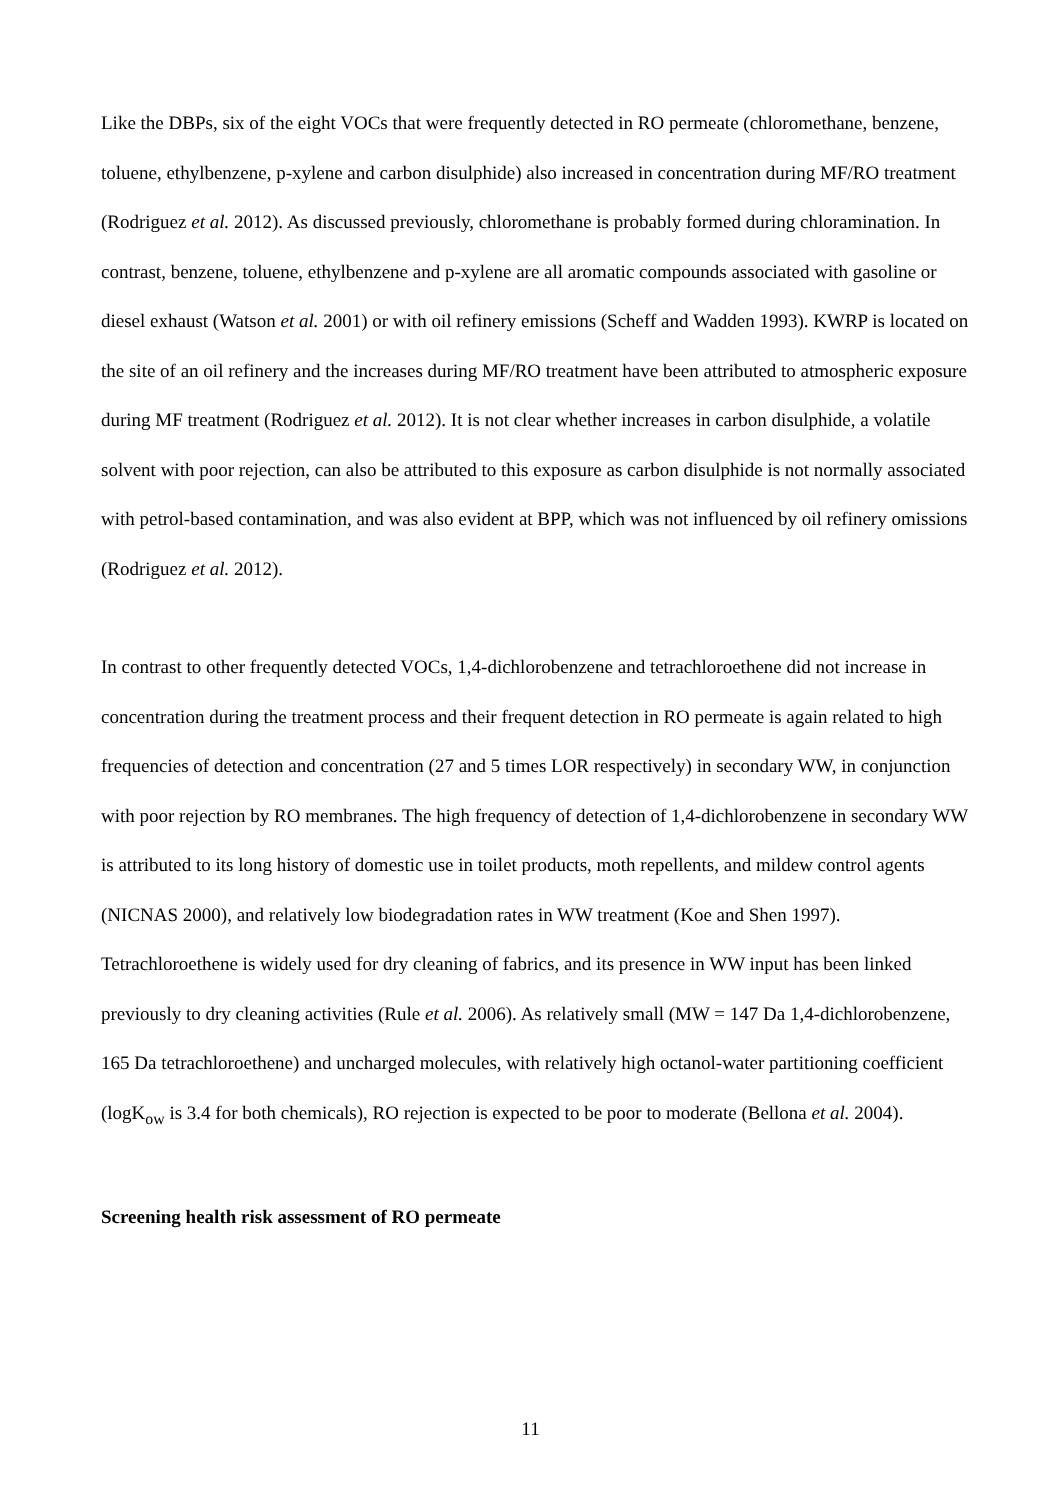Like the DBPs, six of the eight VOCs that were frequently detected in RO permeate (chloromethane, benzene, toluene, ethylbenzene, p-xylene and carbon disulphide) also increased in concentration during MF/RO treatment (Rodriguez et al. 2012). As discussed previously, chloromethane is probably formed during chloramination. In contrast, benzene, toluene, ethylbenzene and p-xylene are all aromatic compounds associated with gasoline or diesel exhaust (Watson et al. 2001) or with oil refinery emissions (Scheff and Wadden 1993). KWRP is located on the site of an oil refinery and the increases during MF/RO treatment have been attributed to atmospheric exposure during MF treatment (Rodriguez et al. 2012). It is not clear whether increases in carbon disulphide, a volatile solvent with poor rejection, can also be attributed to this exposure as carbon disulphide is not normally associated with petrol-based contamination, and was also evident at BPP, which was not influenced by oil refinery omissions (Rodriguez et al. 2012).
In contrast to other frequently detected VOCs, 1,4-dichlorobenzene and tetrachloroethene did not increase in concentration during the treatment process and their frequent detection in RO permeate is again related to high frequencies of detection and concentration (27 and 5 times LOR respectively) in secondary WW, in conjunction with poor rejection by RO membranes. The high frequency of detection of 1,4-dichlorobenzene in secondary WW is attributed to its long history of domestic use in toilet products, moth repellents, and mildew control agents (NICNAS 2000), and relatively low biodegradation rates in WW treatment (Koe and Shen 1997). Tetrachloroethene is widely used for dry cleaning of fabrics, and its presence in WW input has been linked previously to dry cleaning activities (Rule et al. 2006). As relatively small (MW = 147 Da 1,4-dichlorobenzene, 165 Da tetrachloroethene) and uncharged molecules, with relatively high octanol-water partitioning coefficient (logK<sub>ow</sub> is 3.4 for both chemicals), RO rejection is expected to be poor to moderate (Bellona et al. 2004).
Screening health risk assessment of RO permeate
11